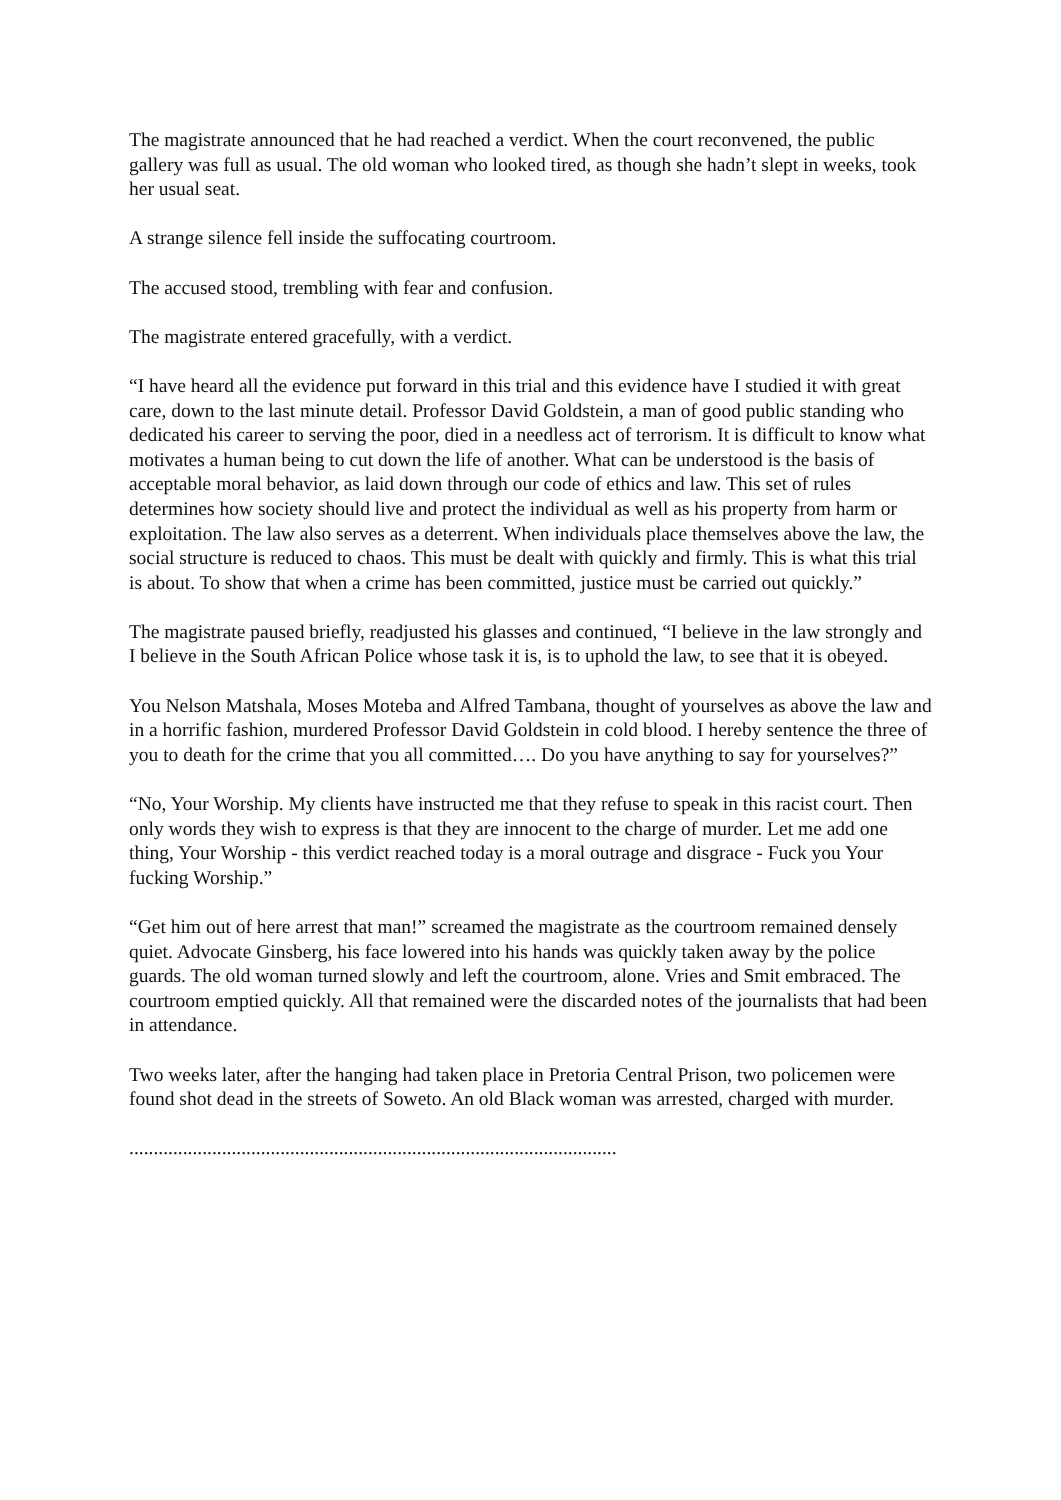The magistrate announced that he had reached a verdict. When the court reconvened, the public gallery was full as usual. The old woman who looked tired, as though she hadn’t slept in weeks, took her usual seat.
A strange silence fell inside the suffocating courtroom.
The accused stood, trembling with fear and confusion.
The magistrate entered gracefully, with a verdict.
“I have heard all the evidence put forward in this trial and this evidence have I studied it with great care, down to the last minute detail. Professor David Goldstein, a man of good public standing who dedicated his career to serving the poor, died in a needless act of terrorism. It is difficult to know what motivates a human being to cut down the life of another. What can be understood is the basis of acceptable moral behavior, as laid down through our code of ethics and law. This set of rules determines how society should live and protect the individual as well as his property from harm or exploitation. The law also serves as a deterrent. When individuals place themselves above the law, the social structure is reduced to chaos. This must be dealt with quickly and firmly. This is what this trial is about. To show that when a crime has been committed, justice must be carried out quickly.”
The magistrate paused briefly, readjusted his glasses and continued, “I believe in the law strongly and I believe in the South African Police whose task it is, is to uphold the law, to see that it is obeyed.
You Nelson Matshala, Moses Moteba and Alfred Tambana, thought of yourselves as above the law and in a horrific fashion, murdered Professor David Goldstein in cold blood. I hereby sentence the three of you to death for the crime that you all committed…. Do you have anything to say for yourselves?”
“No, Your Worship. My clients have instructed me that they refuse to speak in this racist court. Then only words they wish to express is that they are innocent to the charge of murder. Let me add one thing, Your Worship - this verdict reached today is a moral outrage and disgrace - Fuck you Your fucking Worship.”
“Get him out of here arrest that man!” screamed the magistrate as the courtroom remained densely quiet. Advocate Ginsberg, his face lowered into his hands was quickly taken away by the police guards. The old woman turned slowly and left the courtroom, alone. Vries and Smit embraced. The courtroom emptied quickly. All that remained were the discarded notes of the journalists that had been in attendance.
Two weeks later, after the hanging had taken place in Pretoria Central Prison, two policemen were found shot dead in the streets of Soweto. An old Black woman was arrested, charged with murder.
....................................................................................................